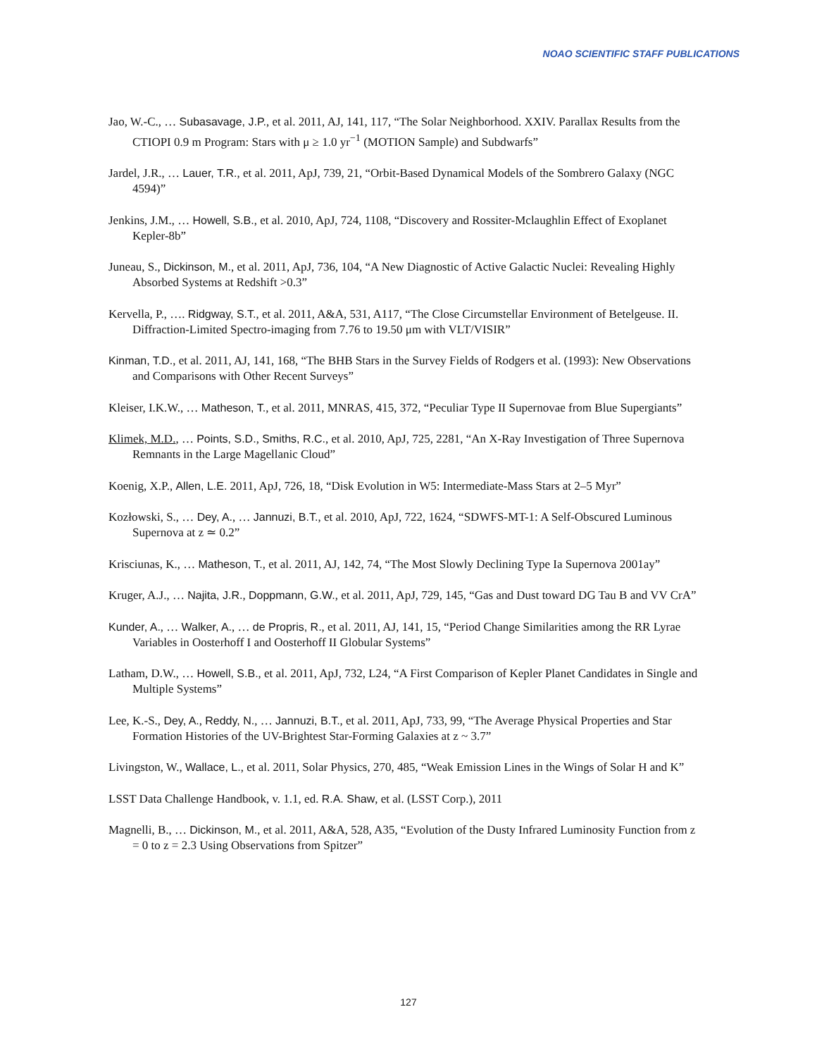NOAO SCIENTIFIC STAFF PUBLICATIONS
Jao, W.-C., … Subasavage, J.P., et al. 2011, AJ, 141, 117, “The Solar Neighborhood. XXIV. Parallax Results from the CTIOPI 0.9 m Program: Stars with μ ≥ 1.0 yr<sup>−1</sup> (MOTION Sample) and Subdwarfs”
Jardel, J.R., … Lauer, T.R., et al. 2011, ApJ, 739, 21, “Orbit-Based Dynamical Models of the Sombrero Galaxy (NGC 4594)”
Jenkins, J.M., … Howell, S.B., et al. 2010, ApJ, 724, 1108, “Discovery and Rossiter-Mclaughlin Effect of Exoplanet Kepler-8b”
Juneau, S., Dickinson, M., et al. 2011, ApJ, 736, 104, “A New Diagnostic of Active Galactic Nuclei: Revealing Highly Absorbed Systems at Redshift >0.3”
Kervella, P., …. Ridgway, S.T., et al. 2011, A&A, 531, A117, “The Close Circumstellar Environment of Betelgeuse. II. Diffraction-Limited Spectro-imaging from 7.76 to 19.50 μm with VLT/VISIR”
Kinman, T.D., et al. 2011, AJ, 141, 168, “The BHB Stars in the Survey Fields of Rodgers et al. (1993): New Observations and Comparisons with Other Recent Surveys”
Kleiser, I.K.W., … Matheson, T., et al. 2011, MNRAS, 415, 372, “Peculiar Type II Supernovae from Blue Supergiants”
Klimek, M.D., … Points, S.D., Smiths, R.C., et al. 2010, ApJ, 725, 2281, “An X-Ray Investigation of Three Supernova Remnants in the Large Magellanic Cloud”
Koenig, X.P., Allen, L.E. 2011, ApJ, 726, 18, “Disk Evolution in W5: Intermediate-Mass Stars at 2–5 Myr”
Kozłowski, S., … Dey, A., … Jannuzi, B.T., et al. 2010, ApJ, 722, 1624, “SDWFS-MT-1: A Self-Obscured Luminous Supernova at z ≃ 0.2”
Krisciunas, K., … Matheson, T., et al. 2011, AJ, 142, 74, “The Most Slowly Declining Type Ia Supernova 2001ay”
Kruger, A.J., … Najita, J.R., Doppmann, G.W., et al. 2011, ApJ, 729, 145, “Gas and Dust toward DG Tau B and VV CrA”
Kunder, A., … Walker, A., … de Propris, R., et al. 2011, AJ, 141, 15, “Period Change Similarities among the RR Lyrae Variables in Oosterhoff I and Oosterhoff II Globular Systems”
Latham, D.W., … Howell, S.B., et al. 2011, ApJ, 732, L24, “A First Comparison of Kepler Planet Candidates in Single and Multiple Systems”
Lee, K.-S., Dey, A., Reddy, N., … Jannuzi, B.T., et al. 2011, ApJ, 733, 99, “The Average Physical Properties and Star Formation Histories of the UV-Brightest Star-Forming Galaxies at z ~ 3.7”
Livingston, W., Wallace, L., et al. 2011, Solar Physics, 270, 485, “Weak Emission Lines in the Wings of Solar H and K”
LSST Data Challenge Handbook, v. 1.1, ed. R.A. Shaw, et al. (LSST Corp.), 2011
Magnelli, B., … Dickinson, M., et al. 2011, A&A, 528, A35, “Evolution of the Dusty Infrared Luminosity Function from z = 0 to z = 2.3 Using Observations from Spitzer”
127